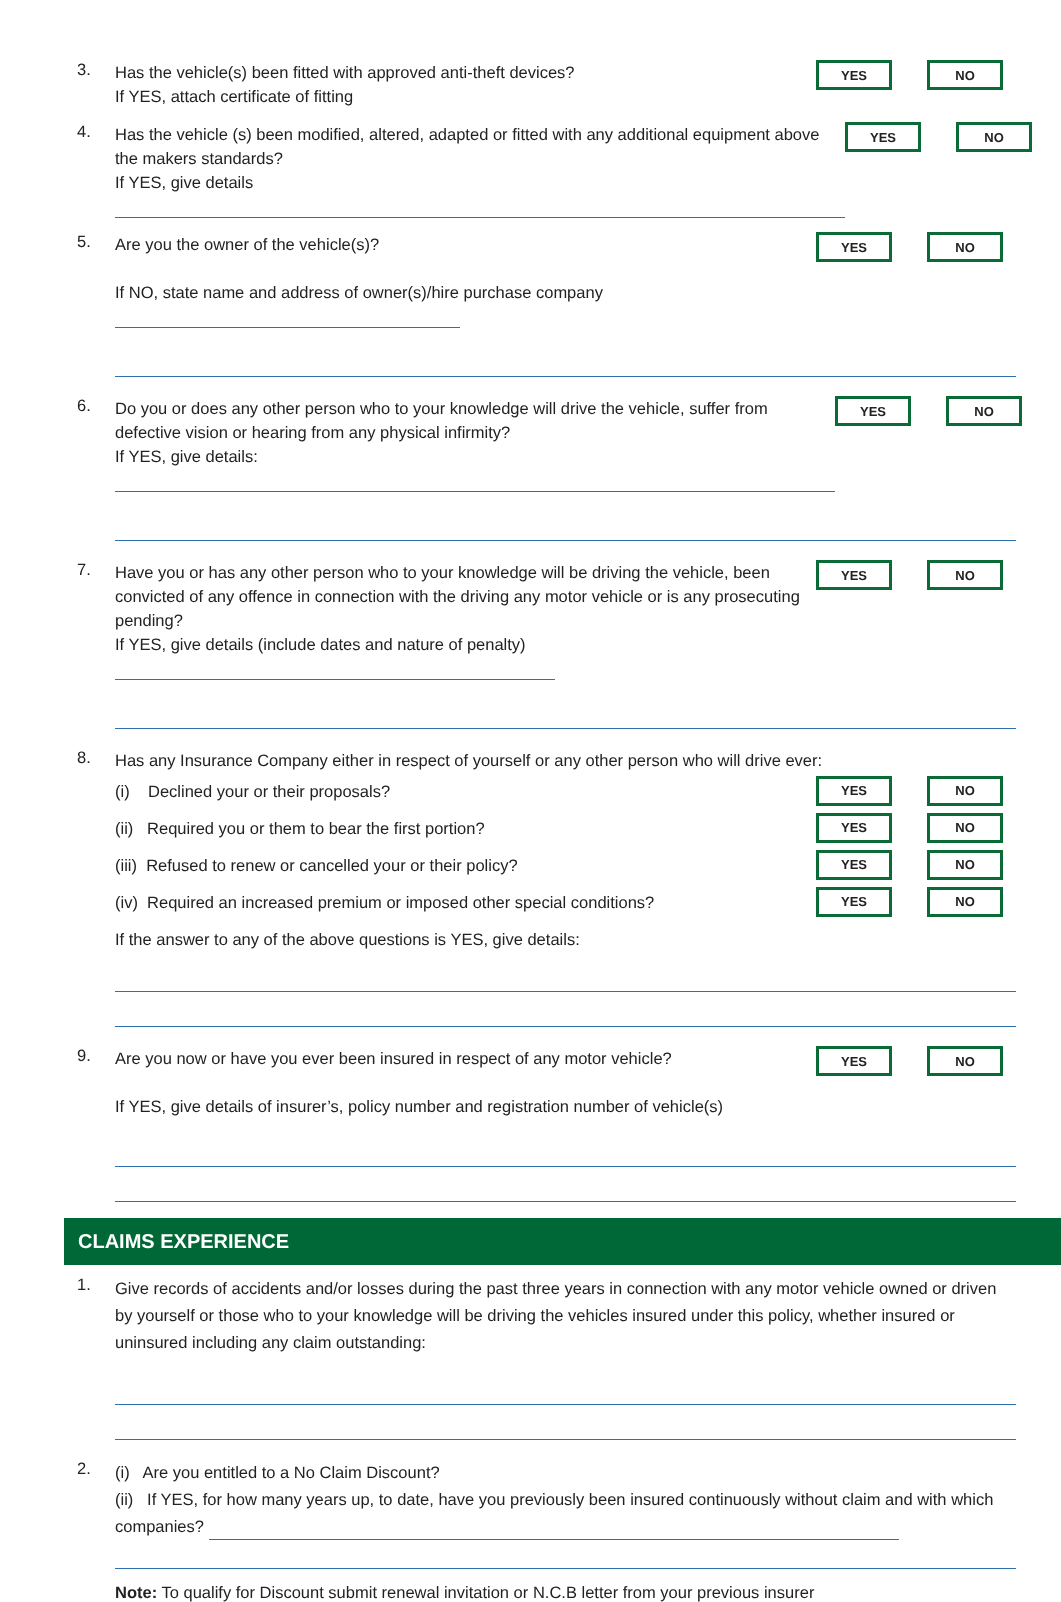3.
Has the vehicle(s) been fitted with approved anti-theft devices?
If YES, attach certificate of fitting
YES NO
4.
Has the vehicle (s) been modified, altered, adapted or fitted with any additional equipment above the makers standards?
If YES, give details
YES NO
5.
Are you the owner of the vehicle(s)?
If NO, state name and address of owner(s)/hire purchase company
YES NO
6.
Do you or does any other person who to your knowledge will drive the vehicle, suffer from defective vision or hearing from any physical infirmity?
If YES, give details:
YES NO
7.
Have you or has any other person who to your knowledge will be driving the vehicle, been convicted of any offence in connection with the driving any motor vehicle or is any prosecuting pending?
If YES, give details (include dates and nature of penalty)
YES NO
8.
Has any Insurance Company either in respect of yourself or any other person who will drive ever:
(i) Declined your or their proposals?
YES NO
(ii) Required you or them to bear the first portion?
YES NO
(iii) Refused to renew or cancelled your or their policy?
YES NO
(iv) Required an increased premium or imposed other special conditions?
YES NO
If the answer to any of the above questions is YES, give details:
9.
Are you now or have you ever been insured in respect of any motor vehicle?
If YES, give details of insurer’s, policy number and registration number of vehicle(s)
YES NO
CLAIMS EXPERIENCE
1.
Give records of accidents and/or losses during the past three years in connection with any motor vehicle owned or driven by yourself or those who to your knowledge will be driving the vehicles insured under this policy, whether insured or uninsured including any claim outstanding:
2.
(i) Are you entitled to a No Claim Discount?
(ii) If YES, for how many years up, to date, have you previously been insured continuously without claim and with which companies?
Note: To qualify for Discount submit renewal invitation or N.C.B letter from your previous insurer